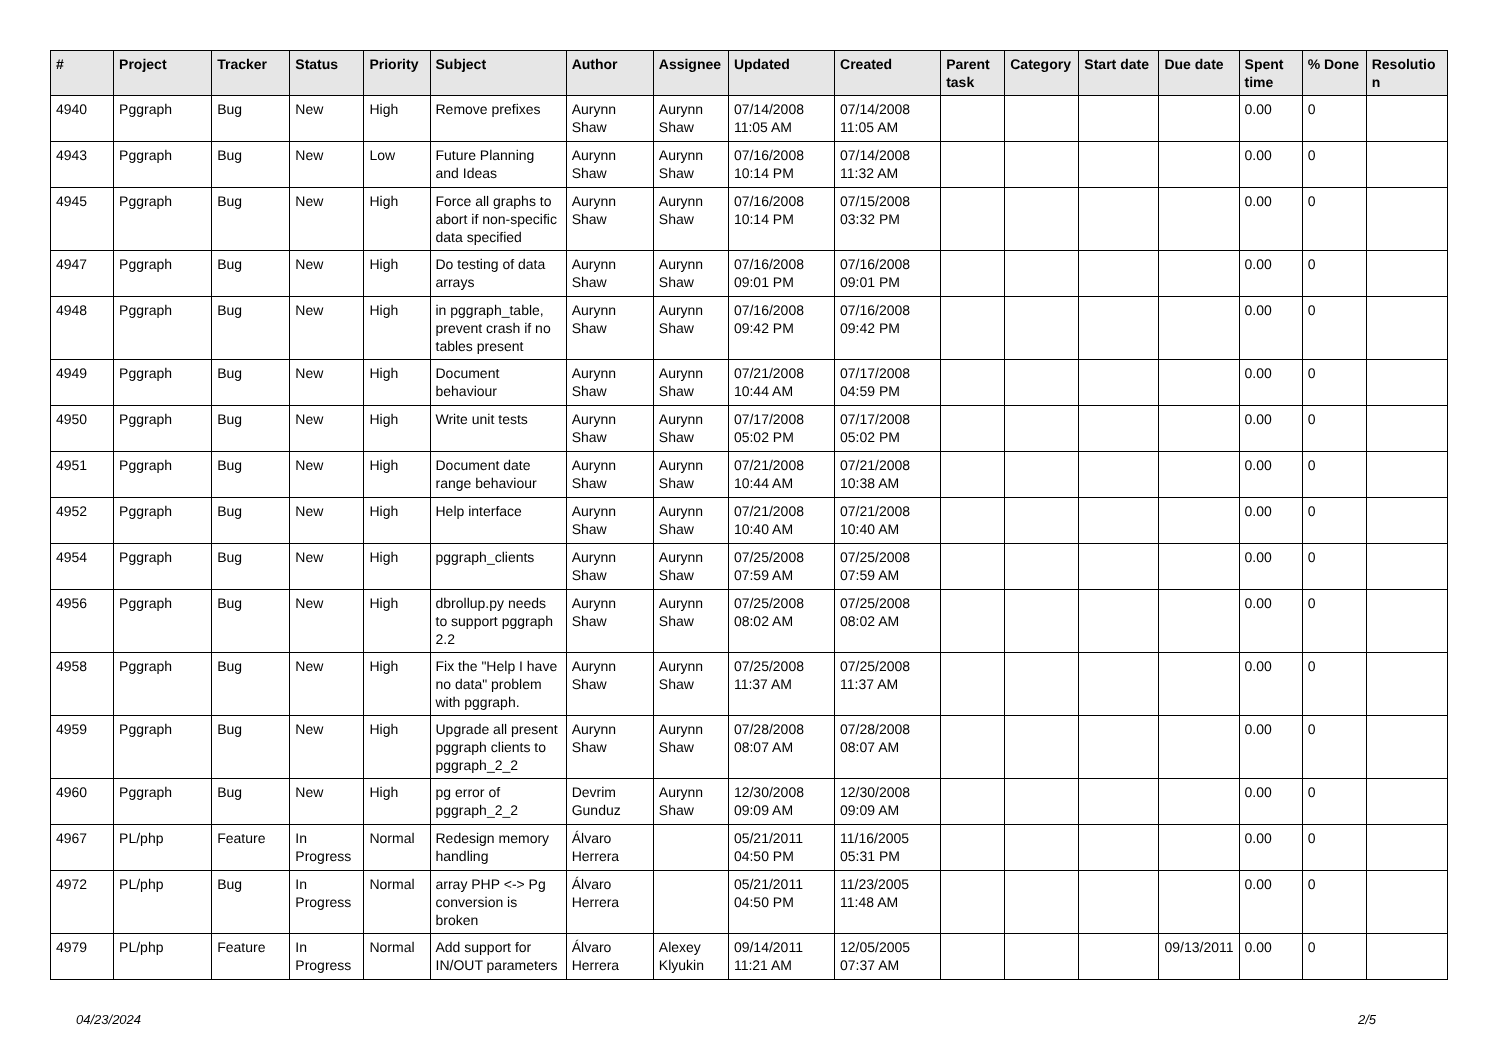| # | Project | Tracker | Status | Priority | Subject | Author | Assignee | Updated | Created | Parent task | Category | Start date | Due date | Spent time | % Done | Resolution |
| --- | --- | --- | --- | --- | --- | --- | --- | --- | --- | --- | --- | --- | --- | --- | --- | --- |
| 4940 | Pggraph | Bug | New | High | Remove prefixes | Aurynn Shaw | Aurynn Shaw | 07/14/2008 11:05 AM | 07/14/2008 11:05 AM | | | | | 0.00 | 0 | |
| 4943 | Pggraph | Bug | New | Low | Future Planning and Ideas | Aurynn Shaw | Aurynn Shaw | 07/16/2008 10:14 PM | 07/14/2008 11:32 AM | | | | | 0.00 | 0 | |
| 4945 | Pggraph | Bug | New | High | Force all graphs to abort if non-specific data specified | Aurynn Shaw | Aurynn Shaw | 07/16/2008 10:14 PM | 07/15/2008 03:32 PM | | | | | 0.00 | 0 | |
| 4947 | Pggraph | Bug | New | High | Do testing of data arrays | Aurynn Shaw | Aurynn Shaw | 07/16/2008 09:01 PM | 07/16/2008 09:01 PM | | | | | 0.00 | 0 | |
| 4948 | Pggraph | Bug | New | High | in pggraph_table, prevent crash if no tables present | Aurynn Shaw | Aurynn Shaw | 07/16/2008 09:42 PM | 07/16/2008 09:42 PM | | | | | 0.00 | 0 | |
| 4949 | Pggraph | Bug | New | High | Document behaviour | Aurynn Shaw | Aurynn Shaw | 07/21/2008 10:44 AM | 07/17/2008 04:59 PM | | | | | 0.00 | 0 | |
| 4950 | Pggraph | Bug | New | High | Write unit tests | Aurynn Shaw | Aurynn Shaw | 07/17/2008 05:02 PM | 07/17/2008 05:02 PM | | | | | 0.00 | 0 | |
| 4951 | Pggraph | Bug | New | High | Document date range behaviour | Aurynn Shaw | Aurynn Shaw | 07/21/2008 10:44 AM | 07/21/2008 10:38 AM | | | | | 0.00 | 0 | |
| 4952 | Pggraph | Bug | New | High | Help interface | Aurynn Shaw | Aurynn Shaw | 07/21/2008 10:40 AM | 07/21/2008 10:40 AM | | | | | 0.00 | 0 | |
| 4954 | Pggraph | Bug | New | High | pggraph_clients | Aurynn Shaw | Aurynn Shaw | 07/25/2008 07:59 AM | 07/25/2008 07:59 AM | | | | | 0.00 | 0 | |
| 4956 | Pggraph | Bug | New | High | dbrollup.py needs to support pggraph 2.2 | Aurynn Shaw | Aurynn Shaw | 07/25/2008 08:02 AM | 07/25/2008 08:02 AM | | | | | 0.00 | 0 | |
| 4958 | Pggraph | Bug | New | High | Fix the "Help I have no data" problem with pggraph. | Aurynn Shaw | Aurynn Shaw | 07/25/2008 11:37 AM | 07/25/2008 11:37 AM | | | | | 0.00 | 0 | |
| 4959 | Pggraph | Bug | New | High | Upgrade all present pggraph clients to pggraph_2_2 | Aurynn Shaw | Aurynn Shaw | 07/28/2008 08:07 AM | 07/28/2008 08:07 AM | | | | | 0.00 | 0 | |
| 4960 | Pggraph | Bug | New | High | pg error of pggraph_2_2 | Devrim Gunduz | Aurynn Shaw | 12/30/2008 09:09 AM | 12/30/2008 09:09 AM | | | | | 0.00 | 0 | |
| 4967 | PL/php | Feature | In Progress | Normal | Redesign memory handling | Álvaro Herrera | | 05/21/2011 04:50 PM | 11/16/2005 05:31 PM | | | | | 0.00 | 0 | |
| 4972 | PL/php | Bug | In Progress | Normal | array PHP <-> Pg conversion is broken | Álvaro Herrera | | 05/21/2011 04:50 PM | 11/23/2005 11:48 AM | | | | | 0.00 | 0 | |
| 4979 | PL/php | Feature | In Progress | Normal | Add support for IN/OUT parameters | Álvaro Herrera | Alexey Klyukin | 09/14/2011 11:21 AM | 12/05/2005 07:37 AM | | | | 09/13/2011 | 0.00 | 0 | |
04/23/2024 2/5